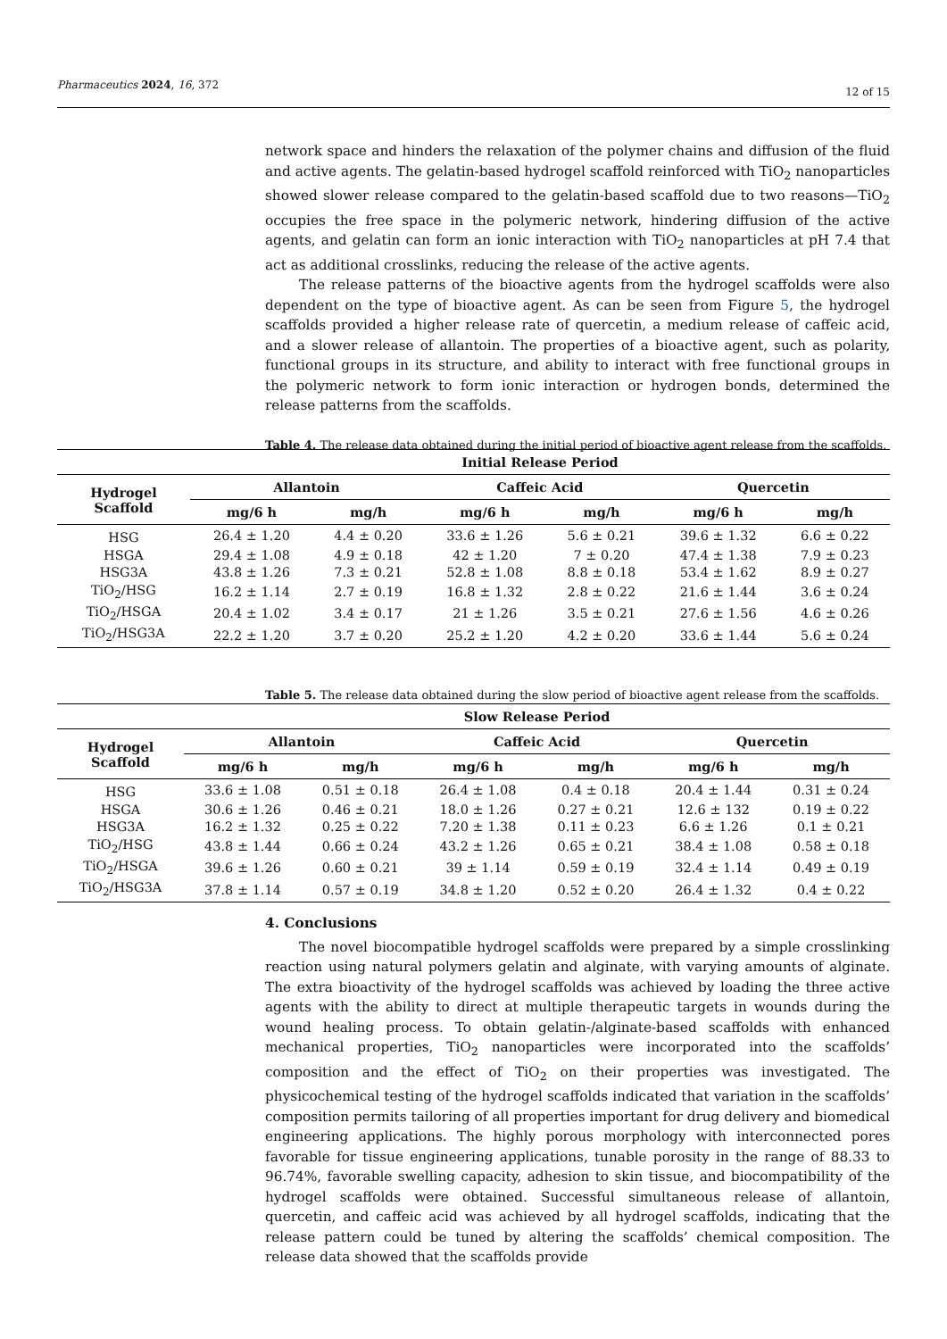Pharmaceutics 2024, 16, 372
12 of 15
network space and hinders the relaxation of the polymer chains and diffusion of the fluid and active agents. The gelatin-based hydrogel scaffold reinforced with TiO<sub>2</sub> nanoparticles showed slower release compared to the gelatin-based scaffold due to two reasons—TiO<sub>2</sub> occupies the free space in the polymeric network, hindering diffusion of the active agents, and gelatin can form an ionic interaction with TiO<sub>2</sub> nanoparticles at pH 7.4 that act as additional crosslinks, reducing the release of the active agents.
The release patterns of the bioactive agents from the hydrogel scaffolds were also dependent on the type of bioactive agent. As can be seen from Figure 5, the hydrogel scaffolds provided a higher release rate of quercetin, a medium release of caffeic acid, and a slower release of allantoin. The properties of a bioactive agent, such as polarity, functional groups in its structure, and ability to interact with free functional groups in the polymeric network to form ionic interaction or hydrogen bonds, determined the release patterns from the scaffolds.
Table 4. The release data obtained during the initial period of bioactive agent release from the scaffolds.
| | Initial Release Period | | | | | |
| --- | --- | --- | --- | --- | --- | --- |
| Hydrogel Scaffold | Allantoin | | Caffeic Acid | | Quercetin | |
| | mg/6 h | mg/h | mg/6 h | mg/h | mg/6 h | mg/h |
| HSG | 26.4 ± 1.20 | 4.4 ± 0.20 | 33.6 ± 1.26 | 5.6 ± 0.21 | 39.6 ± 1.32 | 6.6 ± 0.22 |
| HSGA | 29.4 ± 1.08 | 4.9 ± 0.18 | 42 ± 1.20 | 7 ± 0.20 | 47.4 ± 1.38 | 7.9 ± 0.23 |
| HSG3A | 43.8 ± 1.26 | 7.3 ± 0.21 | 52.8 ± 1.08 | 8.8 ± 0.18 | 53.4 ± 1.62 | 8.9 ± 0.27 |
| TiO<sub>2</sub>/HSG | 16.2 ± 1.14 | 2.7 ± 0.19 | 16.8 ± 1.32 | 2.8 ± 0.22 | 21.6 ± 1.44 | 3.6 ± 0.24 |
| TiO<sub>2</sub>/HSGA | 20.4 ± 1.02 | 3.4 ± 0.17 | 21 ± 1.26 | 3.5 ± 0.21 | 27.6 ± 1.56 | 4.6 ± 0.26 |
| TiO<sub>2</sub>/HSG3A | 22.2 ± 1.20 | 3.7 ± 0.20 | 25.2 ± 1.20 | 4.2 ± 0.20 | 33.6 ± 1.44 | 5.6 ± 0.24 |
Table 5. The release data obtained during the slow period of bioactive agent release from the scaffolds.
| | Slow Release Period | | | | | |
| --- | --- | --- | --- | --- | --- | --- |
| Hydrogel Scaffold | Allantoin | | Caffeic Acid | | Quercetin | |
| | mg/6 h | mg/h | mg/6 h | mg/h | mg/6 h | mg/h |
| HSG | 33.6 ± 1.08 | 0.51 ± 0.18 | 26.4 ± 1.08 | 0.4 ± 0.18 | 20.4 ± 1.44 | 0.31 ± 0.24 |
| HSGA | 30.6 ± 1.26 | 0.46 ± 0.21 | 18.0 ± 1.26 | 0.27 ± 0.21 | 12.6 ± 132 | 0.19 ± 0.22 |
| HSG3A | 16.2 ± 1.32 | 0.25 ± 0.22 | 7.20 ± 1.38 | 0.11 ± 0.23 | 6.6 ± 1.26 | 0.1 ± 0.21 |
| TiO<sub>2</sub>/HSG | 43.8 ± 1.44 | 0.66 ± 0.24 | 43.2 ± 1.26 | 0.65 ± 0.21 | 38.4 ± 1.08 | 0.58 ± 0.18 |
| TiO<sub>2</sub>/HSGA | 39.6 ± 1.26 | 0.60 ± 0.21 | 39 ± 1.14 | 0.59 ± 0.19 | 32.4 ± 1.14 | 0.49 ± 0.19 |
| TiO<sub>2</sub>/HSG3A | 37.8 ± 1.14 | 0.57 ± 0.19 | 34.8 ± 1.20 | 0.52 ± 0.20 | 26.4 ± 1.32 | 0.4 ± 0.22 |
4. Conclusions
The novel biocompatible hydrogel scaffolds were prepared by a simple crosslinking reaction using natural polymers gelatin and alginate, with varying amounts of alginate. The extra bioactivity of the hydrogel scaffolds was achieved by loading the three active agents with the ability to direct at multiple therapeutic targets in wounds during the wound healing process. To obtain gelatin-/alginate-based scaffolds with enhanced mechanical properties, TiO<sub>2</sub> nanoparticles were incorporated into the scaffolds’ composition and the effect of TiO<sub>2</sub> on their properties was investigated. The physicochemical testing of the hydrogel scaffolds indicated that variation in the scaffolds’ composition permits tailoring of all properties important for drug delivery and biomedical engineering applications. The highly porous morphology with interconnected pores favorable for tissue engineering applications, tunable porosity in the range of 88.33 to 96.74%, favorable swelling capacity, adhesion to skin tissue, and biocompatibility of the hydrogel scaffolds were obtained. Successful simultaneous release of allantoin, quercetin, and caffeic acid was achieved by all hydrogel scaffolds, indicating that the release pattern could be tuned by altering the scaffolds’ chemical composition. The release data showed that the scaffolds provide